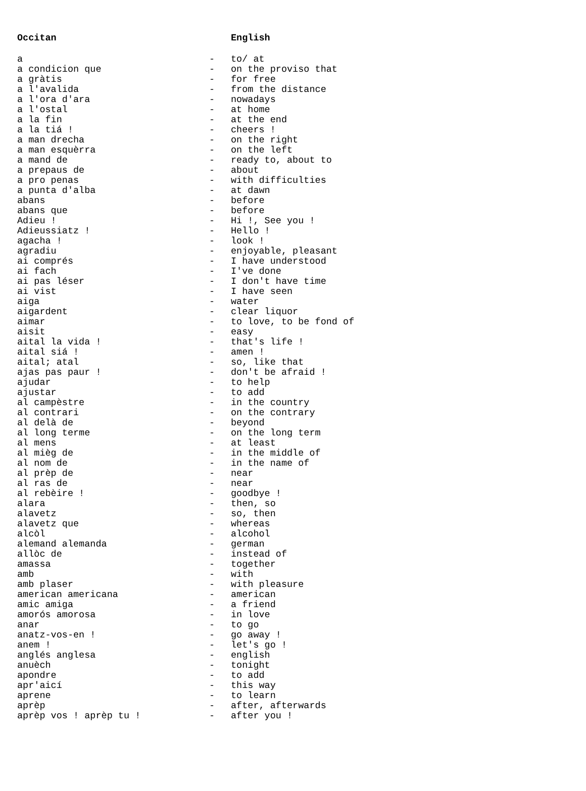| Occitan | | English |
| --- | --- | --- |
| a | - | to/ at |
| a condicion que | - | on the proviso that |
| a gràtis | - | for free |
| a l'avalida | - | from the distance |
| a l'ora d'ara | - | nowadays |
| a l'ostal | - | at home |
| a la fin | - | at the end |
| a la tiá ! | - | cheers ! |
| a man drecha | - | on the right |
| a man esquèrra | - | on the left |
| a mand de | - | ready to, about to |
| a prepaus de | - | about |
| a pro penas | - | with difficulties |
| a punta d'alba | - | at dawn |
| abans | - | before |
| abans que | - | before |
| Adieu ! | - | Hi !, See you ! |
| Adieussiatz ! | - | Hello ! |
| agacha ! | - | look ! |
| agradiu | - | enjoyable, pleasant |
| ai comprés | - | I have understood |
| ai fach | - | I've done |
| ai pas léser | - | I don't have time |
| ai vist | - | I have seen |
| aiga | - | water |
| aigardent | - | clear liquor |
| aimar | - | to love, to be fond of |
| aisit | - | easy |
| aital la vida ! | - | that's life ! |
| aital siá ! | - | amen ! |
| aital; atal | - | so, like that |
| ajas pas paur ! | - | don't be afraid ! |
| ajudar | - | to help |
| ajustar | - | to add |
| al campèstre | - | in the country |
| al contrari | - | on the contrary |
| al delà de | - | beyond |
| al long terme | - | on the long term |
| al mens | - | at least |
| al mièg de | - | in the middle of |
| al nom de | - | in the name of |
| al prèp de | - | near |
| al ras de | - | near |
| al rebèire ! | - | goodbye ! |
| alara | - | then, so |
| alavetz | - | so, then |
| alavetz que | - | whereas |
| alcòl | - | alcohol |
| alemand alemanda | - | german |
| allòc de | - | instead of |
| amassa | - | together |
| amb | - | with |
| amb plaser | - | with pleasure |
| american americana | - | american |
| amic amiga | - | a friend |
| amorós amorosa | - | in love |
| anar | - | to go |
| anatz-vos-en ! | - | go away ! |
| anem ! | - | let's go ! |
| anglés anglesa | - | english |
| anuèch | - | tonight |
| apondre | - | to add |
| apr'aicí | - | this way |
| aprene | - | to learn |
| aprèp | - | after, afterwards |
| aprèp vos ! aprèp tu ! | - | after you ! |